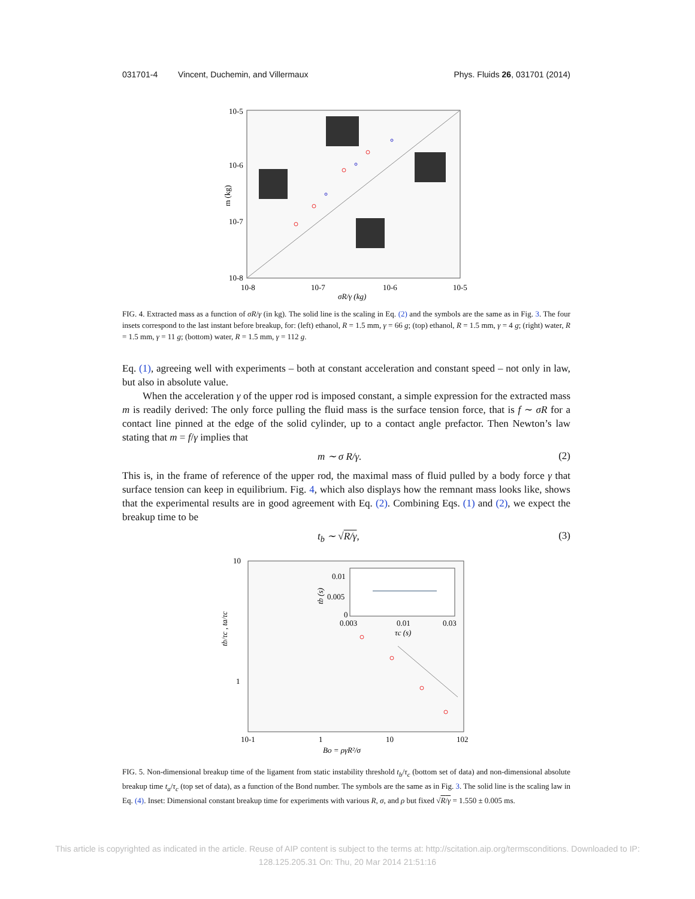031701-4 Vincent, Duchemin, and Villermaux Phys. Fluids 26, 031701 (2014)
10-5
10-6
10-7
10-8
10-8
10-7
10-6
10-5
σR/γ (kg)
m (kg)
FIG. 4. Extracted mass as a function of σR/γ (in kg). The solid line is the scaling in Eq. (2) and the symbols are the same as in Fig. 3. The four insets correspond to the last instant before breakup, for: (left) ethanol, R = 1.5 mm, γ = 66 g; (top) ethanol, R = 1.5 mm, γ = 4 g; (right) water, R = 1.5 mm, γ = 11 g; (bottom) water, R = 1.5 mm, γ = 112 g.
Eq. (1), agreeing well with experiments – both at constant acceleration and constant speed – not only in law, but also in absolute value.
When the acceleration γ of the upper rod is imposed constant, a simple expression for the extracted mass m is readily derived: The only force pulling the fluid mass is the surface tension force, that is f ∼ σR for a contact line pinned at the edge of the solid cylinder, up to a contact angle prefactor. Then Newton’s law stating that m = f/γ implies that
m ∼ σ R/γ. (2)
This is, in the frame of reference of the upper rod, the maximal mass of fluid pulled by a body force γ that surface tension can keep in equilibrium. Fig. 4, which also displays how the remnant mass looks like, shows that the experimental results are in good agreement with Eq. (2). Combining Eqs. (1) and (2), we expect the breakup time to be
t<sub>b</sub> ∼ √R/γ, (3)
10
1
10-1
1
10
102
Bo = ργR²/σ
tb/τc , ta/τc
0.01
0.005
0
0.003
0.01
0.03
τc (s)
tb (s)
FIG. 5. Non-dimensional breakup time of the ligament from static instability threshold t<sub>b</sub>/τ<sub>c</sub> (bottom set of data) and non-dimensional absolute breakup time t<sub>a</sub>/τ<sub>c</sub> (top set of data), as a function of the Bond number. The symbols are the same as in Fig. 3. The solid line is the scaling law in Eq. (4). Inset: Dimensional constant breakup time for experiments with various R, σ, and ρ but fixed √R/γ = 1.550 ± 0.005 ms.
This article is copyrighted as indicated in the article. Reuse of AIP content is subject to the terms at: http://scitation.aip.org/termsconditions. Downloaded to IP:
128.125.205.31 On: Thu, 20 Mar 2014 21:51:16